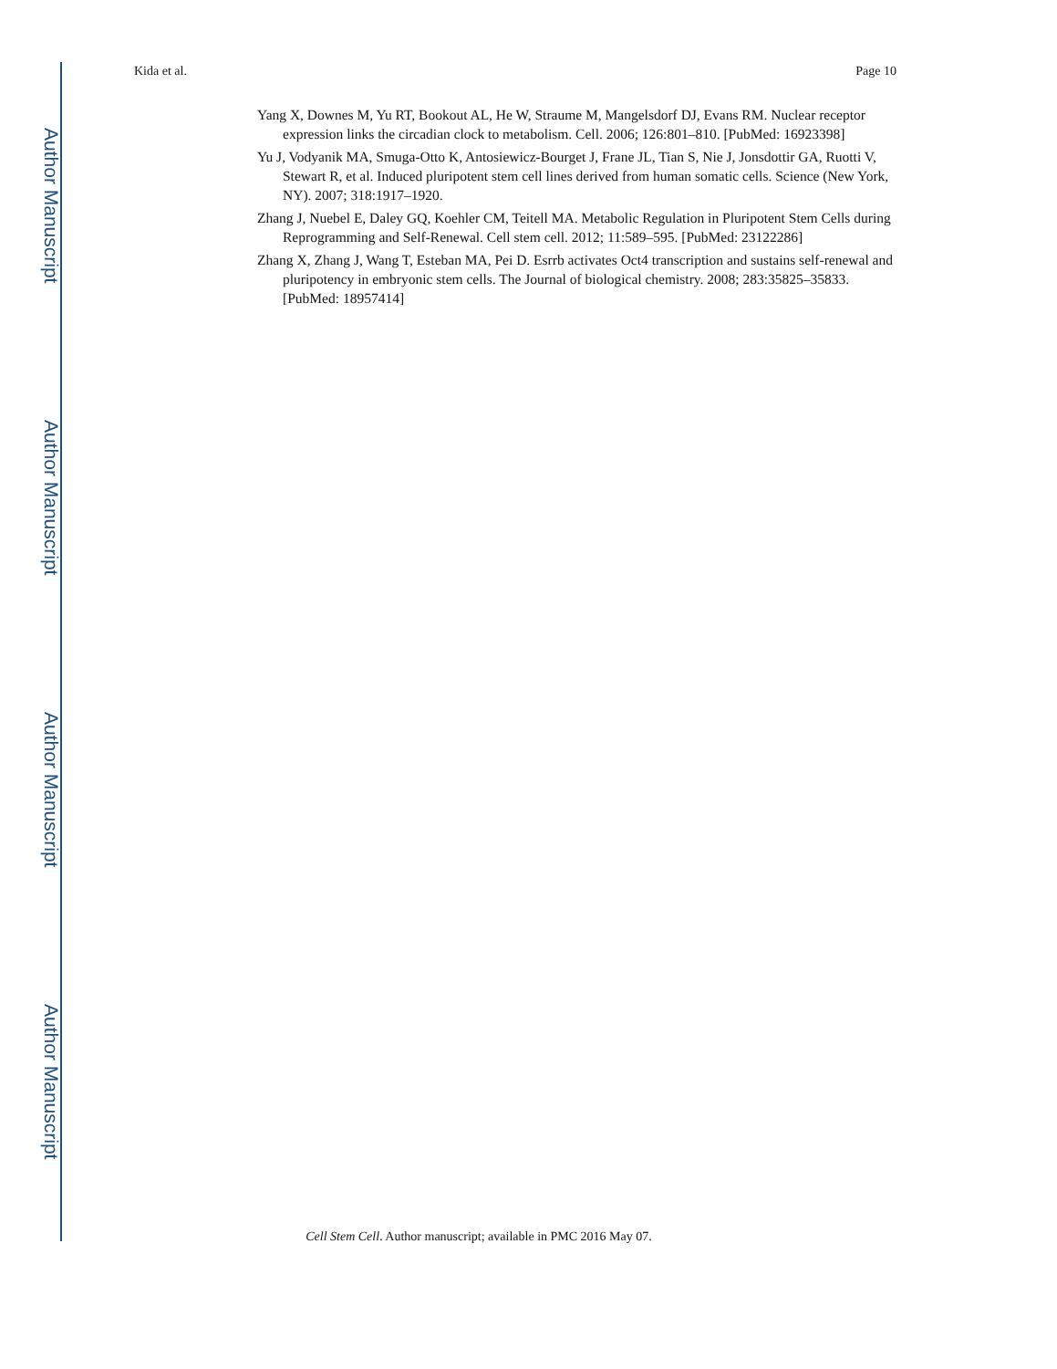Author Manuscript
Author Manuscript
Author Manuscript
Author Manuscript
Kida et al. Page 10
Yang X, Downes M, Yu RT, Bookout AL, He W, Straume M, Mangelsdorf DJ, Evans RM. Nuclear receptor expression links the circadian clock to metabolism. Cell. 2006; 126:801–810. [PubMed: 16923398]
Yu J, Vodyanik MA, Smuga-Otto K, Antosiewicz-Bourget J, Frane JL, Tian S, Nie J, Jonsdottir GA, Ruotti V, Stewart R, et al. Induced pluripotent stem cell lines derived from human somatic cells. Science (New York, NY). 2007; 318:1917–1920.
Zhang J, Nuebel E, Daley GQ, Koehler CM, Teitell MA. Metabolic Regulation in Pluripotent Stem Cells during Reprogramming and Self-Renewal. Cell stem cell. 2012; 11:589–595. [PubMed: 23122286]
Zhang X, Zhang J, Wang T, Esteban MA, Pei D. Esrrb activates Oct4 transcription and sustains self-renewal and pluripotency in embryonic stem cells. The Journal of biological chemistry. 2008; 283:35825–35833. [PubMed: 18957414]
Cell Stem Cell. Author manuscript; available in PMC 2016 May 07.